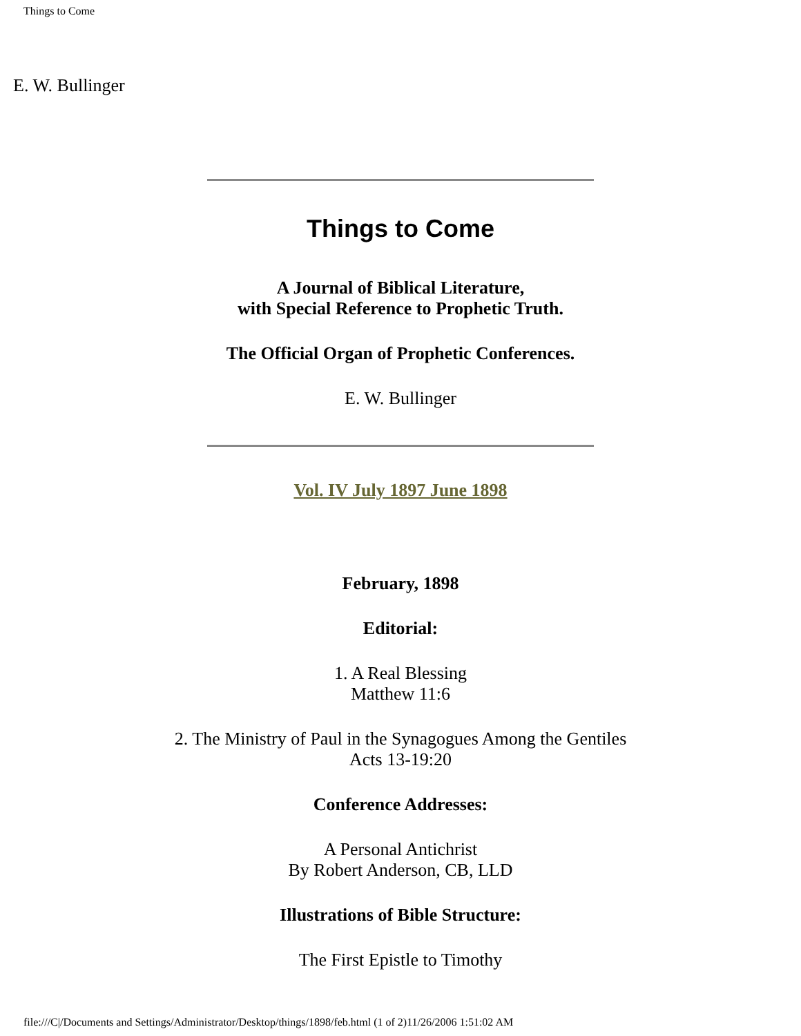Things to Come
E. W. Bullinger
Things to Come
A Journal of Biblical Literature,
with Special Reference to Prophetic Truth.
The Official Organ of Prophetic Conferences.
E. W. Bullinger
Vol. IV July 1897 June 1898
February, 1898
Editorial:
1. A Real Blessing
Matthew 11:6
2. The Ministry of Paul in the Synagogues Among the Gentiles
Acts 13-19:20
Conference Addresses:
A Personal Antichrist
By Robert Anderson, CB, LLD
Illustrations of Bible Structure:
The First Epistle to Timothy
file:///C|/Documents and Settings/Administrator/Desktop/things/1898/feb.html (1 of 2)11/26/2006 1:51:02 AM